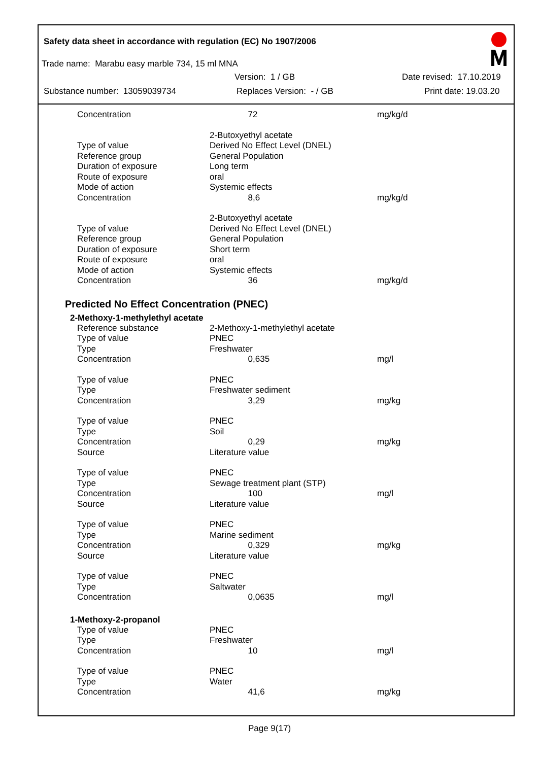Safety data sheet in accordance with regulation (EC) No 1907/2006
Trade name: Marabu easy marble 734, 15 ml MNA
Version: 1 / GB Date revised: 17.10.2019
Substance number: 13059039734 Replaces Version: - / GB Print date: 19.03.20
| Concentration | 72 | mg/kg/d |
| | 2-Butoxyethyl acetate | |
| Type of value | Derived No Effect Level (DNEL) | |
| Reference group | General Population | |
| Duration of exposure | Long term | |
| Route of exposure | oral | |
| Mode of action | Systemic effects | |
| Concentration | 8,6 | mg/kg/d |
| | 2-Butoxyethyl acetate | |
| Type of value | Derived No Effect Level (DNEL) | |
| Reference group | General Population | |
| Duration of exposure | Short term | |
| Route of exposure | oral | |
| Mode of action | Systemic effects | |
| Concentration | 36 | mg/kg/d |
Predicted No Effect Concentration (PNEC)
2-Methoxy-1-methylethyl acetate
| Reference substance | 2-Methoxy-1-methylethyl acetate | |
| Type of value | PNEC | |
| Type | Freshwater | |
| Concentration | 0,635 | mg/l |
| Type of value | PNEC | |
| Type | Freshwater sediment | |
| Concentration | 3,29 | mg/kg |
| Type of value | PNEC | |
| Type | Soil | |
| Concentration | 0,29 | mg/kg |
| Source | Literature value | |
| Type of value | PNEC | |
| Type | Sewage treatment plant (STP) | |
| Concentration | 100 | mg/l |
| Source | Literature value | |
| Type of value | PNEC | |
| Type | Marine sediment | |
| Concentration | 0,329 | mg/kg |
| Source | Literature value | |
| Type of value | PNEC | |
| Type | Saltwater | |
| Concentration | 0,0635 | mg/l |
1-Methoxy-2-propanol
| Type of value | PNEC | |
| Type | Freshwater | |
| Concentration | 10 | mg/l |
| Type of value | PNEC | |
| Type | Water | |
| Concentration | 41,6 | mg/kg |
Page 9(17)